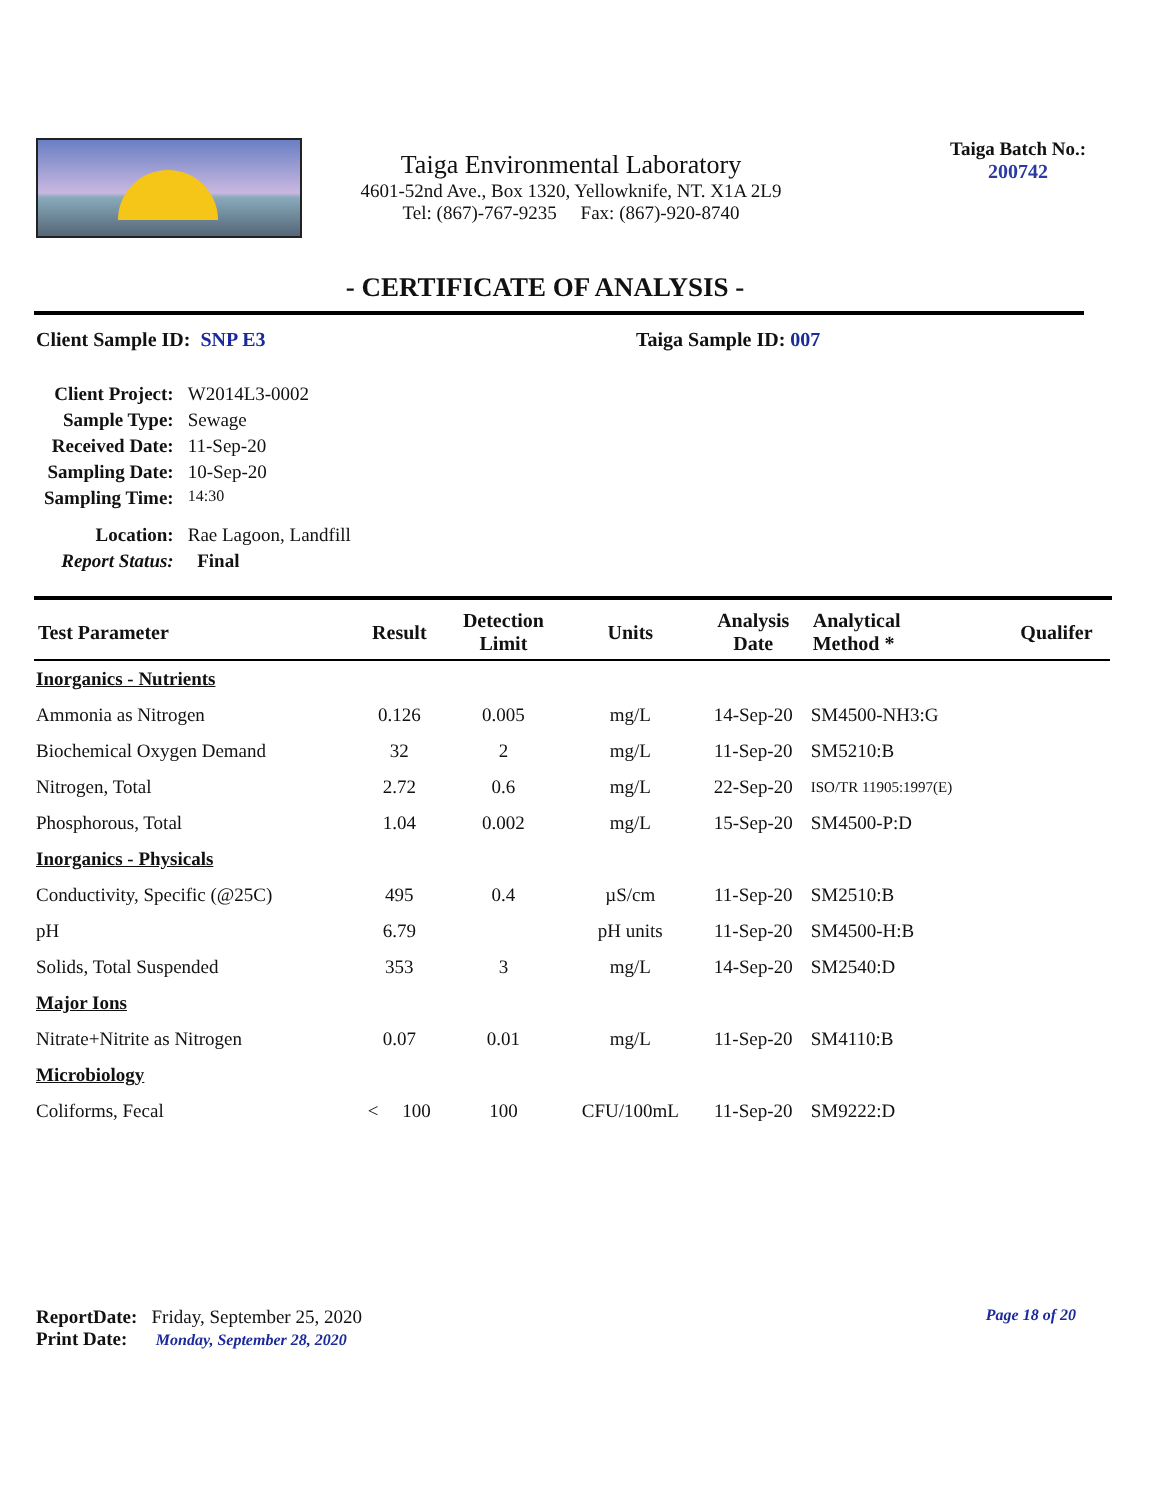Taiga Environmental Laboratory
4601-52nd Ave., Box 1320, Yellowknife, NT. X1A 2L9
Tel: (867)-767-9235 Fax: (867)-920-8740
Taiga Batch No.:
200742
- CERTIFICATE OF ANALYSIS -
Client Sample ID: SNP E3 Taiga Sample ID: 007
| Client Project: | W2014L3-0002 |
| Sample Type: | Sewage |
| Received Date: | 11-Sep-20 |
| Sampling Date: | 10-Sep-20 |
| Sampling Time: | 14:30 |
| Location: | Rae Lagoon, Landfill |
| Report Status: | Final |
| Test Parameter | Result | Detection Limit | Units | Analysis Date | Analytical Method * | Qualifer |
| --- | --- | --- | --- | --- | --- | --- |
| Inorganics - Nutrients | | | | | | |
| Ammonia as Nitrogen | 0.126 | 0.005 | mg/L | 14-Sep-20 | SM4500-NH3:G | |
| Biochemical Oxygen Demand | 32 | 2 | mg/L | 11-Sep-20 | SM5210:B | |
| Nitrogen, Total | 2.72 | 0.6 | mg/L | 22-Sep-20 | ISO/TR 11905:1997(E) | |
| Phosphorous, Total | 1.04 | 0.002 | mg/L | 15-Sep-20 | SM4500-P:D | |
| Inorganics - Physicals | | | | | | |
| Conductivity, Specific (@25C) | 495 | 0.4 | µS/cm | 11-Sep-20 | SM2510:B | |
| pH | 6.79 | | pH units | 11-Sep-20 | SM4500-H:B | |
| Solids, Total Suspended | 353 | 3 | mg/L | 14-Sep-20 | SM2540:D | |
| Major Ions | | | | | | |
| Nitrate+Nitrite as Nitrogen | 0.07 | 0.01 | mg/L | 11-Sep-20 | SM4110:B | |
| Microbiology | | | | | | |
| Coliforms, Fecal | < 100 | 100 | CFU/100mL | 11-Sep-20 | SM9222:D | |
ReportDate: Friday, September 25, 2020 Page 18 of 20
Print Date: Monday, September 28, 2020